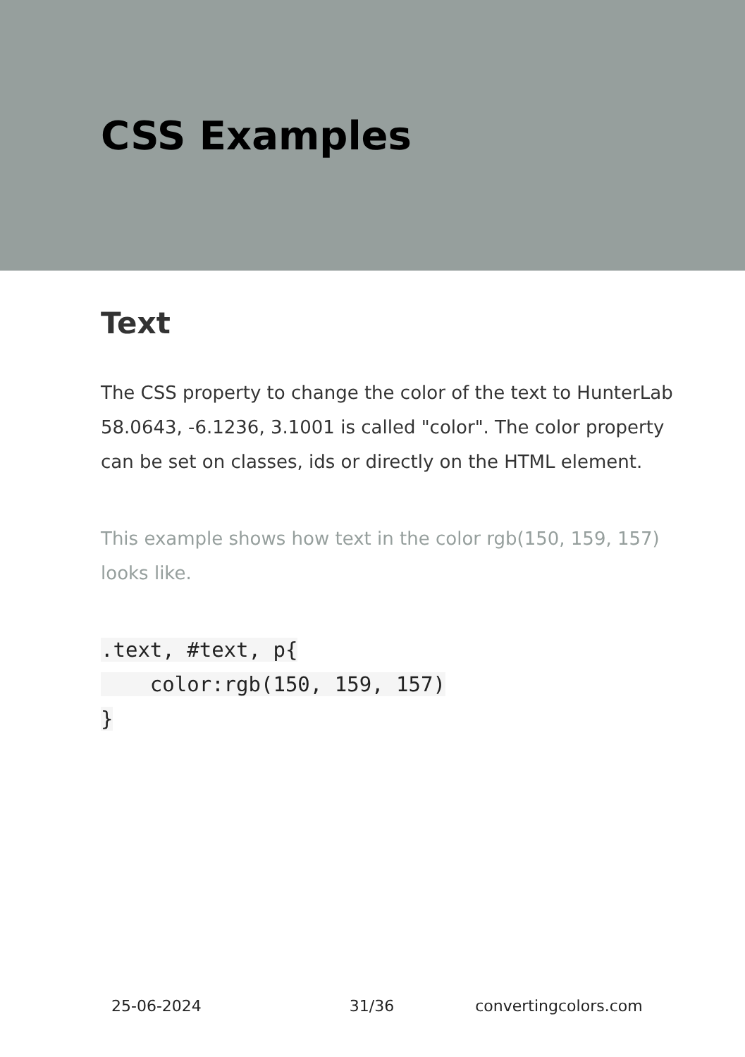CSS Examples
Text
The CSS property to change the color of the text to HunterLab 58.0643, -6.1236, 3.1001 is called "color". The color property can be set on classes, ids or directly on the HTML element.
This example shows how text in the color rgb(150, 159, 157) looks like.
.text, #text, p{
    color:rgb(150, 159, 157)
}
25-06-2024 31/36 convertingcolors.com